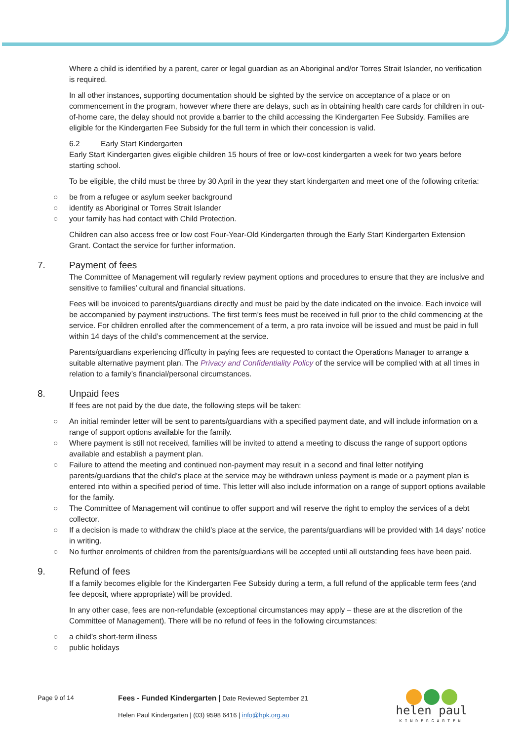Where a child is identified by a parent, carer or legal guardian as an Aboriginal and/or Torres Strait Islander, no verification is required.
In all other instances, supporting documentation should be sighted by the service on acceptance of a place or on commencement in the program, however where there are delays, such as in obtaining health care cards for children in out-of-home care, the delay should not provide a barrier to the child accessing the Kindergarten Fee Subsidy. Families are eligible for the Kindergarten Fee Subsidy for the full term in which their concession is valid.
6.2 Early Start Kindergarten
Early Start Kindergarten gives eligible children 15 hours of free or low-cost kindergarten a week for two years before starting school.
To be eligible, the child must be three by 30 April in the year they start kindergarten and meet one of the following criteria:
○ be from a refugee or asylum seeker background
○ identify as Aboriginal or Torres Strait Islander
○ your family has had contact with Child Protection.
Children can also access free or low cost Four-Year-Old Kindergarten through the Early Start Kindergarten Extension Grant. Contact the service for further information.
7. Payment of fees
The Committee of Management will regularly review payment options and procedures to ensure that they are inclusive and sensitive to families’ cultural and financial situations.
Fees will be invoiced to parents/guardians directly and must be paid by the date indicated on the invoice. Each invoice will be accompanied by payment instructions. The first term’s fees must be received in full prior to the child commencing at the service. For children enrolled after the commencement of a term, a pro rata invoice will be issued and must be paid in full within 14 days of the child’s commencement at the service.
Parents/guardians experiencing difficulty in paying fees are requested to contact the Operations Manager to arrange a suitable alternative payment plan. The Privacy and Confidentiality Policy of the service will be complied with at all times in relation to a family’s financial/personal circumstances.
8. Unpaid fees
If fees are not paid by the due date, the following steps will be taken:
○ An initial reminder letter will be sent to parents/guardians with a specified payment date, and will include information on a range of support options available for the family.
○ Where payment is still not received, families will be invited to attend a meeting to discuss the range of support options available and establish a payment plan.
○ Failure to attend the meeting and continued non-payment may result in a second and final letter notifying parents/guardians that the child’s place at the service may be withdrawn unless payment is made or a payment plan is entered into within a specified period of time. This letter will also include information on a range of support options available for the family.
○ The Committee of Management will continue to offer support and will reserve the right to employ the services of a debt collector.
○ If a decision is made to withdraw the child’s place at the service, the parents/guardians will be provided with 14 days’ notice in writing.
○ No further enrolments of children from the parents/guardians will be accepted until all outstanding fees have been paid.
9. Refund of fees
If a family becomes eligible for the Kindergarten Fee Subsidy during a term, a full refund of the applicable term fees (and fee deposit, where appropriate) will be provided.
In any other case, fees are non-refundable (exceptional circumstances may apply – these are at the discretion of the Committee of Management). There will be no refund of fees in the following circumstances:
○ a child’s short-term illness
○ public holidays
Page 9 of 14 Fees - Funded Kindergarten | Date Reviewed September 21
Helen Paul Kindergarten | (03) 9598 6416 | info@hpk.org.au
helen paul
KINDERGARTEN